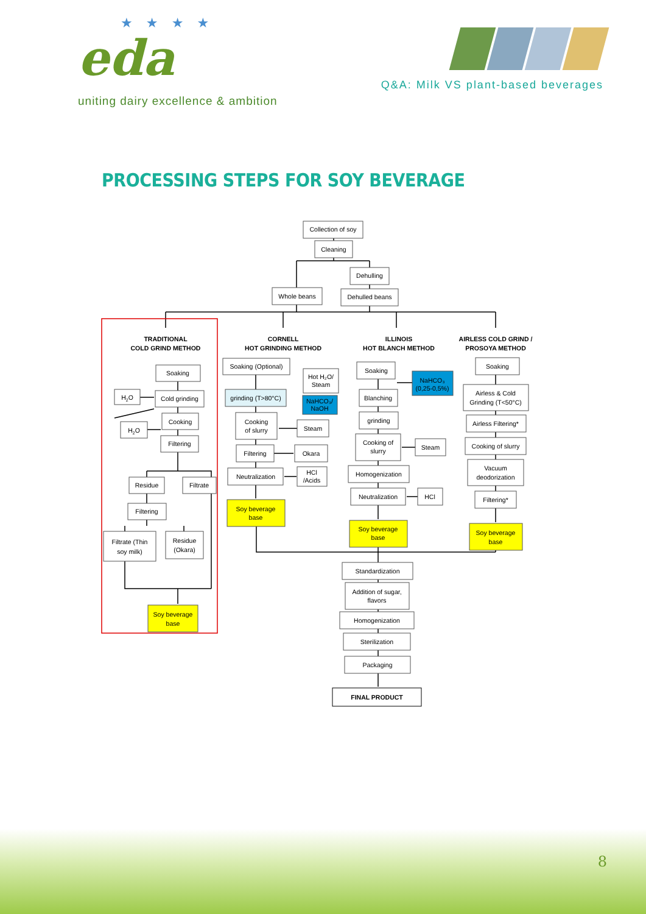★ ★ ★ ★
eda
uniting dairy excellence & ambition
Q&A: Milk VS plant-based beverages
PROCESSING STEPS FOR SOY BEVERAGE
Collection of soy
Cleaning
Dehulling
Whole beans
Dehulled beans
TRADITIONAL
COLD GRIND METHOD
CORNELL
HOT GRINDING METHOD
ILLINOIS
HOT BLANCH METHOD
AIRLESS COLD GRIND /
PROSOYA METHOD
Soaking
H2O
Cold grinding
Cooking
H2O
Filtering
Residue
Filtrate
Filtering
Filtrate (Thin
soy milk)
Residue
(Okara)
Soy beverage
base
Soaking (Optional)
Hot H₂O/
Steam
grinding (T>80°C)
NaHCO₃/
NaOH
Cooking
of slurry
Steam
Filtering
Okara
Neutralization
HCl
/Acids
Soy beverage
base
Soaking
NaHCO₃
(0,25-0,5%)
Blanching
grinding
Cooking of
slurry
Steam
Homogenization
Neutralization
HCl
Soy beverage
base
Soaking
Airless & Cold
Grinding (T<50°C)
Airless Filtering*
Cooking of slurry
Vacuum
deodorization
Filtering*
Soy beverage
base
Standardization
Addition of sugar,
flavors
Homogenization
Sterilization
Packaging
FINAL PRODUCT
8